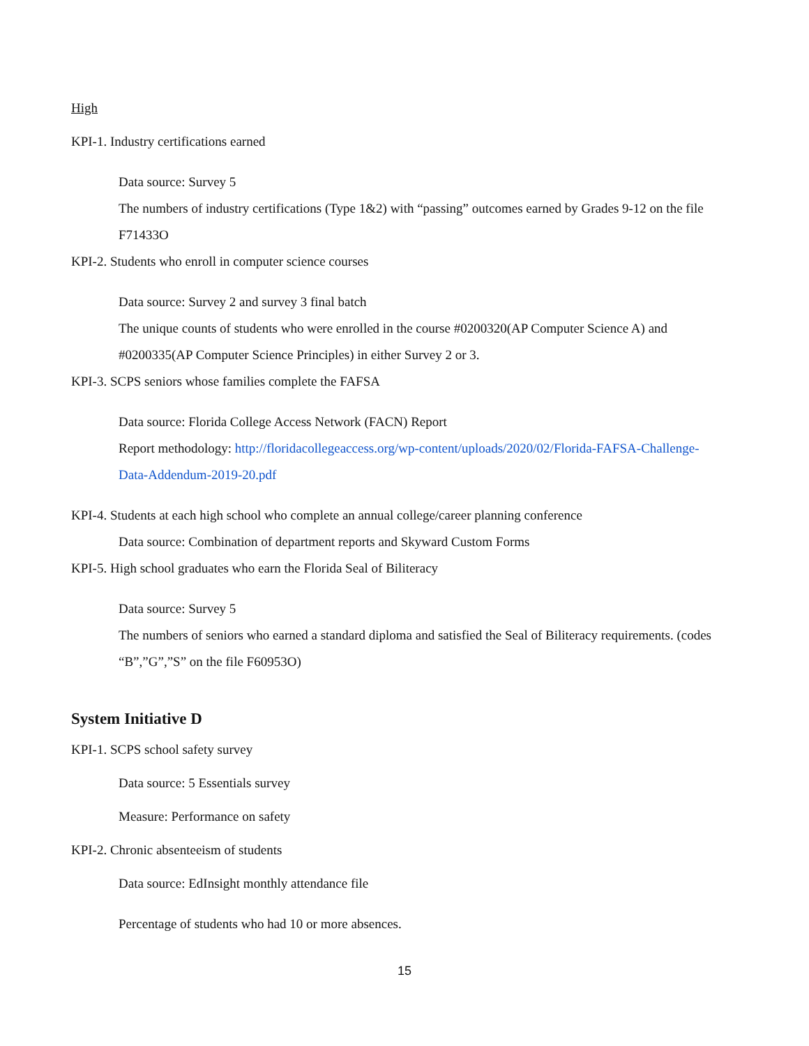High
KPI-1. Industry certifications earned
Data source: Survey 5
The numbers of industry certifications (Type 1&2) with “passing” outcomes earned by Grades 9-12 on the file F71433O
KPI-2. Students who enroll in computer science courses
Data source: Survey 2 and survey 3 final batch
The unique counts of students who were enrolled in the course #0200320(AP Computer Science A) and #0200335(AP Computer Science Principles) in either Survey 2 or 3.
KPI-3. SCPS seniors whose families complete the FAFSA
Data source: Florida College Access Network (FACN) Report
Report methodology: http://floridacollegeaccess.org/wp-content/uploads/2020/02/Florida-FAFSA-Challenge-Data-Addendum-2019-20.pdf
KPI-4. Students at each high school who complete an annual college/career planning conference
Data source: Combination of department reports and Skyward Custom Forms
KPI-5. High school graduates who earn the Florida Seal of Biliteracy
Data source: Survey 5
The numbers of seniors who earned a standard diploma and satisfied the Seal of Biliteracy requirements. (codes “B”,”G”,”S” on the file F60953O)
System Initiative D
KPI-1. SCPS school safety survey
Data source: 5 Essentials survey
Measure: Performance on safety
KPI-2. Chronic absenteeism of students
Data source: EdInsight monthly attendance file
Percentage of students who had 10 or more absences.
15